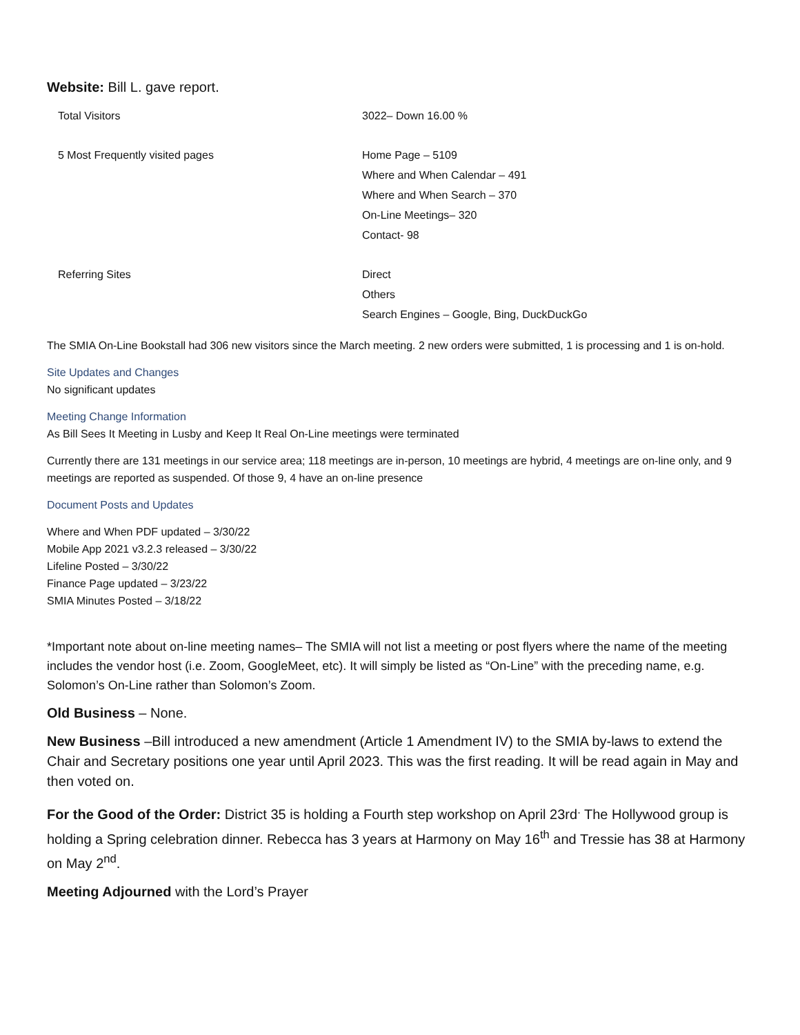Website: Bill L. gave report.
| Total Visitors | 3022– Down 16.00 % |
| 5 Most Frequently visited pages | Home Page – 5109 Where and When Calendar – 491 Where and When Search – 370 On-Line Meetings– 320 Contact- 98 |
| Referring Sites | Direct Others Search Engines – Google, Bing, DuckDuckGo |
The SMIA On-Line Bookstall had 306 new visitors since the March meeting. 2 new orders were submitted, 1 is processing and 1 is on-hold.
Site Updates and Changes
No significant updates
Meeting Change Information
As Bill Sees It Meeting in Lusby and Keep It Real On-Line meetings were terminated
Currently there are 131 meetings in our service area; 118 meetings are in-person, 10 meetings are hybrid, 4 meetings are on-line only, and 9 meetings are reported as suspended. Of those 9, 4 have an on-line presence
Document Posts and Updates
Where and When PDF updated – 3/30/22
Mobile App 2021 v3.2.3 released – 3/30/22
Lifeline Posted – 3/30/22
Finance Page updated – 3/23/22
SMIA Minutes Posted – 3/18/22
*Important note about on-line meeting names– The SMIA will not list a meeting or post flyers where the name of the meeting includes the vendor host (i.e. Zoom, GoogleMeet, etc). It will simply be listed as “On-Line” with the preceding name, e.g. Solomon’s On-Line rather than Solomon’s Zoom.
Old Business – None.
New Business –Bill introduced a new amendment (Article 1 Amendment IV) to the SMIA by-laws to extend the Chair and Secretary positions one year until April 2023. This was the first reading. It will be read again in May and then voted on.
For the Good of the Order: District 35 is holding a Fourth step workshop on April 23rd<sup>.</sup> The Hollywood group is holding a Spring celebration dinner. Rebecca has 3 years at Harmony on May 16<sup>th</sup> and Tressie has 38 at Harmony on May 2<sup>nd</sup>.
Meeting Adjourned with the Lord’s Prayer